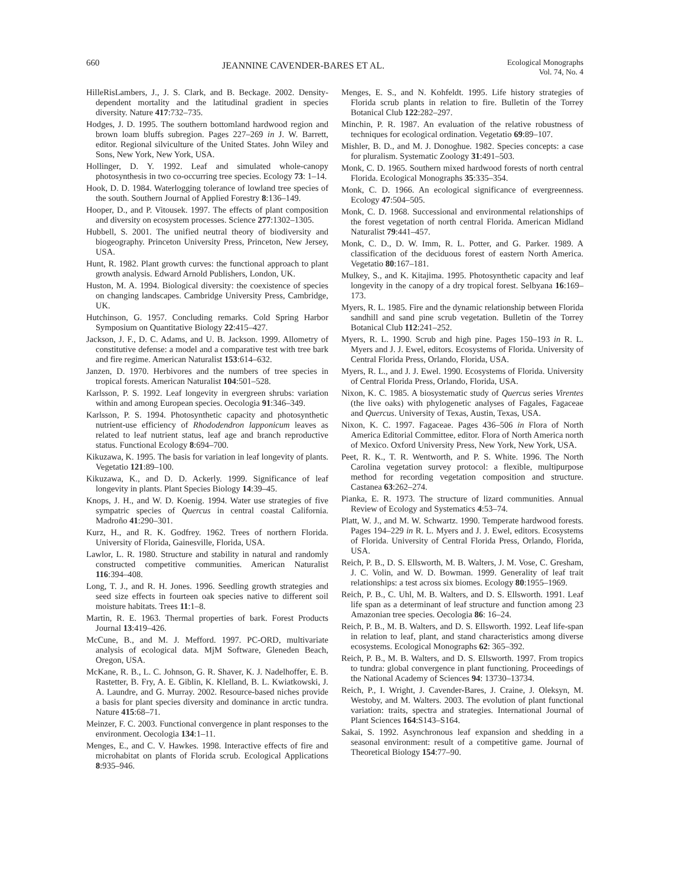660 JEANNINE CAVENDER-BARES ET AL. Ecological Monographs
Vol. 74, No. 4
HilleRisLambers, J., J. S. Clark, and B. Beckage. 2002. Density-dependent mortality and the latitudinal gradient in species diversity. Nature 417:732–735.
Hodges, J. D. 1995. The southern bottomland hardwood region and brown loam bluffs subregion. Pages 227–269 in J. W. Barrett, editor. Regional silviculture of the United States. John Wiley and Sons, New York, New York, USA.
Hollinger, D. Y. 1992. Leaf and simulated whole-canopy photosynthesis in two co-occurring tree species. Ecology 73: 1–14.
Hook, D. D. 1984. Waterlogging tolerance of lowland tree species of the south. Southern Journal of Applied Forestry 8:136–149.
Hooper, D., and P. Vitousek. 1997. The effects of plant composition and diversity on ecosystem processes. Science 277:1302–1305.
Hubbell, S. 2001. The unified neutral theory of biodiversity and biogeography. Princeton University Press, Princeton, New Jersey, USA.
Hunt, R. 1982. Plant growth curves: the functional approach to plant growth analysis. Edward Arnold Publishers, London, UK.
Huston, M. A. 1994. Biological diversity: the coexistence of species on changing landscapes. Cambridge University Press, Cambridge, UK.
Hutchinson, G. 1957. Concluding remarks. Cold Spring Harbor Symposium on Quantitative Biology 22:415–427.
Jackson, J. F., D. C. Adams, and U. B. Jackson. 1999. Allometry of constitutive defense: a model and a comparative test with tree bark and fire regime. American Naturalist 153:614–632.
Janzen, D. 1970. Herbivores and the numbers of tree species in tropical forests. American Naturalist 104:501–528.
Karlsson, P. S. 1992. Leaf longevity in evergreen shrubs: variation within and among European species. Oecologia 91:346–349.
Karlsson, P. S. 1994. Photosynthetic capacity and photosynthetic nutrient-use efficiency of Rhododendron lapponicum leaves as related to leaf nutrient status, leaf age and branch reproductive status. Functional Ecology 8:694–700.
Kikuzawa, K. 1995. The basis for variation in leaf longevity of plants. Vegetatio 121:89–100.
Kikuzawa, K., and D. D. Ackerly. 1999. Significance of leaf longevity in plants. Plant Species Biology 14:39–45.
Knops, J. H., and W. D. Koenig. 1994. Water use strategies of five sympatric species of Quercus in central coastal California. Madroño 41:290–301.
Kurz, H., and R. K. Godfrey. 1962. Trees of northern Florida. University of Florida, Gainesville, Florida, USA.
Lawlor, L. R. 1980. Structure and stability in natural and randomly constructed competitive communities. American Naturalist 116:394–408.
Long, T. J., and R. H. Jones. 1996. Seedling growth strategies and seed size effects in fourteen oak species native to different soil moisture habitats. Trees 11:1–8.
Martin, R. E. 1963. Thermal properties of bark. Forest Products Journal 13:419–426.
McCune, B., and M. J. Mefford. 1997. PC-ORD, multivariate analysis of ecological data. MjM Software, Gleneden Beach, Oregon, USA.
McKane, R. B., L. C. Johnson, G. R. Shaver, K. J. Nadelhoffer, E. B. Rastetter, B. Fry, A. E. Giblin, K. Klelland, B. L. Kwiatkowski, J. A. Laundre, and G. Murray. 2002. Resource-based niches provide a basis for plant species diversity and dominance in arctic tundra. Nature 415:68–71.
Meinzer, F. C. 2003. Functional convergence in plant responses to the environment. Oecologia 134:1–11.
Menges, E., and C. V. Hawkes. 1998. Interactive effects of fire and microhabitat on plants of Florida scrub. Ecological Applications 8:935–946.
Menges, E. S., and N. Kohfeldt. 1995. Life history strategies of Florida scrub plants in relation to fire. Bulletin of the Torrey Botanical Club 122:282–297.
Minchin, P. R. 1987. An evaluation of the relative robustness of techniques for ecological ordination. Vegetatio 69:89–107.
Mishler, B. D., and M. J. Donoghue. 1982. Species concepts: a case for pluralism. Systematic Zoology 31:491–503.
Monk, C. D. 1965. Southern mixed hardwood forests of north central Florida. Ecological Monographs 35:335–354.
Monk, C. D. 1966. An ecological significance of evergreenness. Ecology 47:504–505.
Monk, C. D. 1968. Successional and environmental relationships of the forest vegetation of north central Florida. American Midland Naturalist 79:441–457.
Monk, C. D., D. W. Imm, R. L. Potter, and G. Parker. 1989. A classification of the deciduous forest of eastern North America. Vegetatio 80:167–181.
Mulkey, S., and K. Kitajima. 1995. Photosynthetic capacity and leaf longevity in the canopy of a dry tropical forest. Selbyana 16:169–173.
Myers, R. L. 1985. Fire and the dynamic relationship between Florida sandhill and sand pine scrub vegetation. Bulletin of the Torrey Botanical Club 112:241–252.
Myers, R. L. 1990. Scrub and high pine. Pages 150–193 in R. L. Myers and J. J. Ewel, editors. Ecosystems of Florida. University of Central Florida Press, Orlando, Florida, USA.
Myers, R. L., and J. J. Ewel. 1990. Ecosystems of Florida. University of Central Florida Press, Orlando, Florida, USA.
Nixon, K. C. 1985. A biosystematic study of Quercus series Virentes (the live oaks) with phylogenetic analyses of Fagales, Fagaceae and Quercus. University of Texas, Austin, Texas, USA.
Nixon, K. C. 1997. Fagaceae. Pages 436–506 in Flora of North America Editorial Committee, editor. Flora of North America north of Mexico. Oxford University Press, New York, New York, USA.
Peet, R. K., T. R. Wentworth, and P. S. White. 1996. The North Carolina vegetation survey protocol: a flexible, multipurpose method for recording vegetation composition and structure. Castanea 63:262–274.
Pianka, E. R. 1973. The structure of lizard communities. Annual Review of Ecology and Systematics 4:53–74.
Platt, W. J., and M. W. Schwartz. 1990. Temperate hardwood forests. Pages 194–229 in R. L. Myers and J. J. Ewel, editors. Ecosystems of Florida. University of Central Florida Press, Orlando, Florida, USA.
Reich, P. B., D. S. Ellsworth, M. B. Walters, J. M. Vose, C. Gresham, J. C. Volin, and W. D. Bowman. 1999. Generality of leaf trait relationships: a test across six biomes. Ecology 80:1955–1969.
Reich, P. B., C. Uhl, M. B. Walters, and D. S. Ellsworth. 1991. Leaf life span as a determinant of leaf structure and function among 23 Amazonian tree species. Oecologia 86: 16–24.
Reich, P. B., M. B. Walters, and D. S. Ellsworth. 1992. Leaf life-span in relation to leaf, plant, and stand characteristics among diverse ecosystems. Ecological Monographs 62: 365–392.
Reich, P. B., M. B. Walters, and D. S. Ellsworth. 1997. From tropics to tundra: global convergence in plant functioning. Proceedings of the National Academy of Sciences 94: 13730–13734.
Reich, P., I. Wright, J. Cavender-Bares, J. Craine, J. Oleksyn, M. Westoby, and M. Walters. 2003. The evolution of plant functional variation: traits, spectra and strategies. International Journal of Plant Sciences 164:S143–S164.
Sakai, S. 1992. Asynchronous leaf expansion and shedding in a seasonal environment: result of a competitive game. Journal of Theoretical Biology 154:77–90.